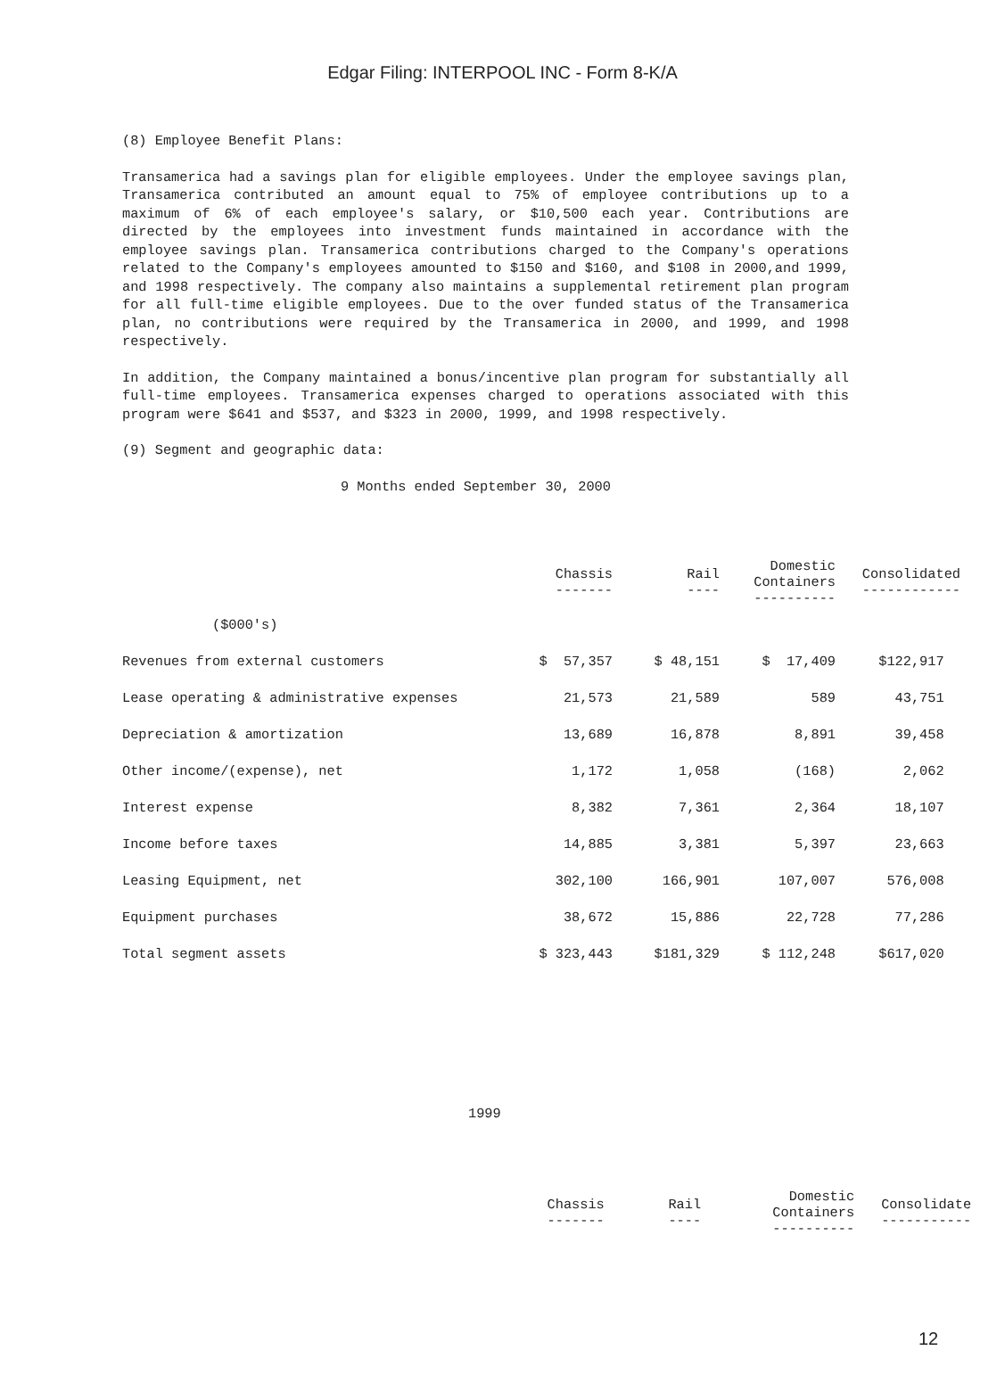Edgar Filing: INTERPOOL INC - Form 8-K/A
(8) Employee Benefit Plans:
Transamerica had a savings plan for eligible employees. Under the employee savings plan, Transamerica contributed an amount equal to 75% of employee contributions up to a maximum of 6% of each employee's salary, or $10,500 each year. Contributions are directed by the employees into investment funds maintained in accordance with the employee savings plan. Transamerica contributions charged to the Company's operations related to the Company's employees amounted to $150 and $160, and $108 in 2000,and 1999, and 1998 respectively. The company also maintains a supplemental retirement plan program for all full-time eligible employees. Due to the over funded status of the Transamerica plan, no contributions were required by the Transamerica in 2000, and 1999, and 1998 respectively.
In addition, the Company maintained a bonus/incentive plan program for substantially all full-time employees. Transamerica expenses charged to operations associated with this program were $641 and $537, and $323 in 2000, 1999, and 1998 respectively.
(9) Segment and geographic data:
9 Months ended September 30, 2000
| | Chassis ------- | Rail ---- | Domestic Containers ---------- | Consolidated ------------ |
| --- | --- | --- | --- | --- |
| ($000's) | | | | |
| Revenues from external customers | $ 57,357 | $ 48,151 | $ 17,409 | $122,917 |
| Lease operating & administrative expenses | 21,573 | 21,589 | 589 | 43,751 |
| Depreciation & amortization | 13,689 | 16,878 | 8,891 | 39,458 |
| Other income/(expense), net | 1,172 | 1,058 | (168) | 2,062 |
| Interest expense | 8,382 | 7,361 | 2,364 | 18,107 |
| Income before taxes | 14,885 | 3,381 | 5,397 | 23,663 |
| Leasing Equipment, net | 302,100 | 166,901 | 107,007 | 576,008 |
| Equipment purchases | 38,672 | 15,886 | 22,728 | 77,286 |
| Total segment assets | $ 323,443 | $181,329 | $ 112,248 | $617,020 |
1999
| Chassis ------- | Rail ---- | Domestic Containers ---------- | Consolidate ----------- |
| --- | --- | --- | --- |
12